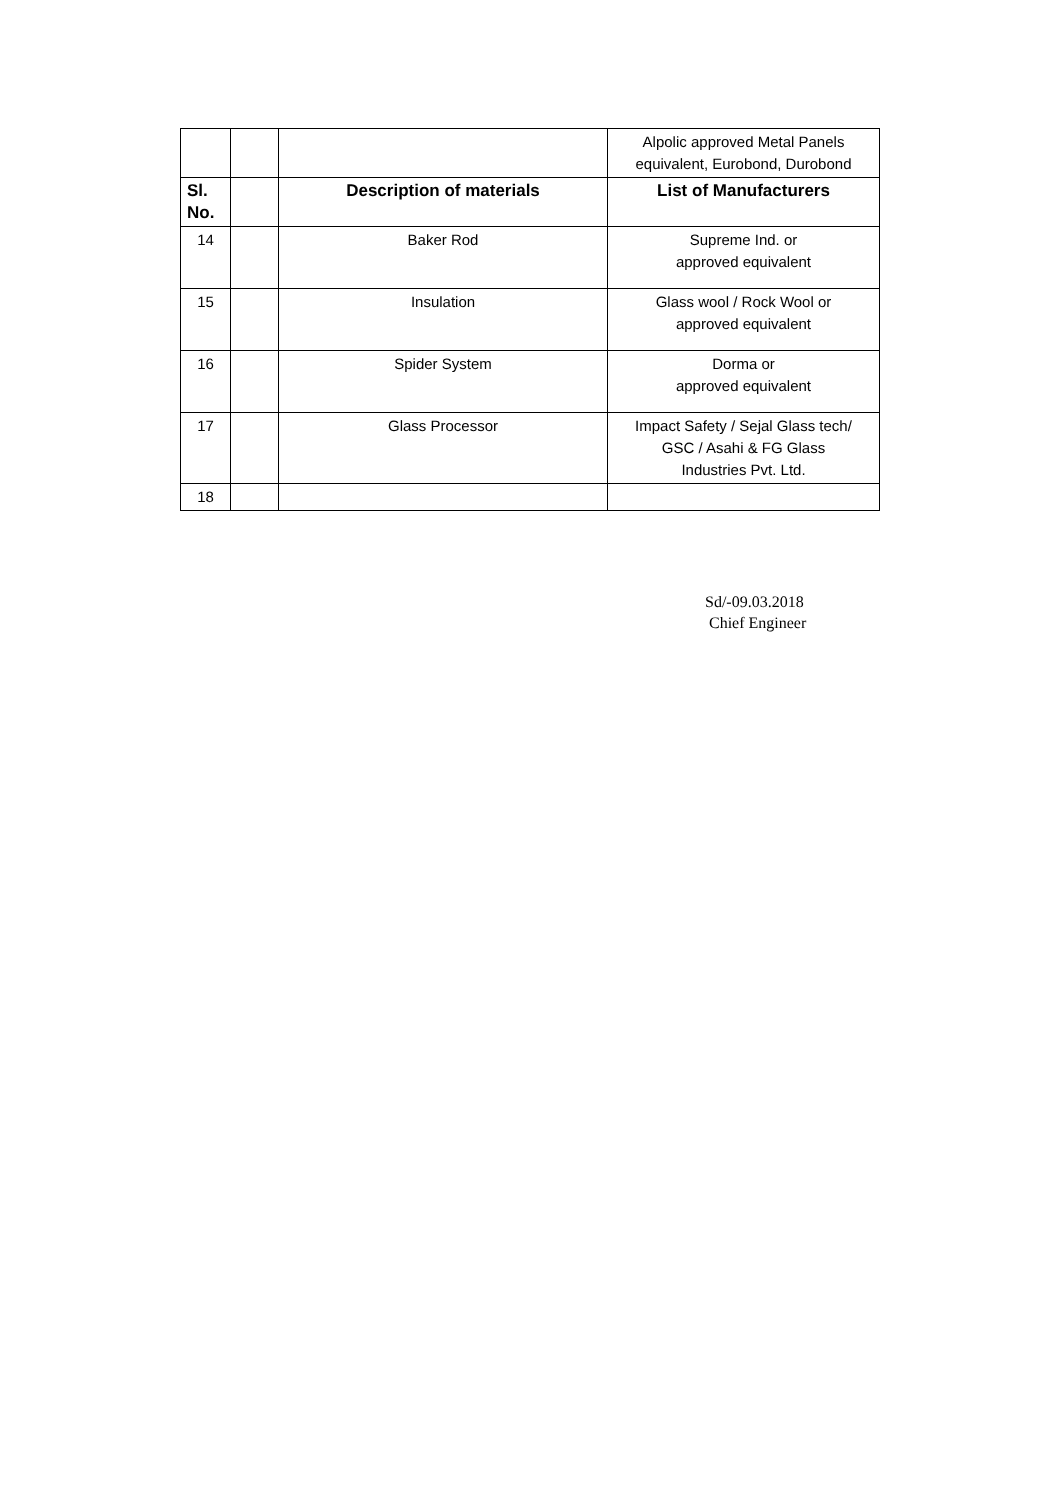| | | | Alpolic approved Metal Panels equivalent, Eurobond, Durobond |
| Sl. No. | | Description of materials | List of Manufacturers |
| 14 | | Baker Rod | Supreme Ind. or approved equivalent |
| 15 | | Insulation | Glass wool / Rock Wool or approved equivalent |
| 16 | | Spider System | Dorma or approved equivalent |
| 17 | | Glass Processor | Impact Safety / Sejal Glass tech/ GSC / Asahi & FG Glass Industries Pvt. Ltd. |
| 18 | | | |
Sd/-09.03.2018
Chief Engineer